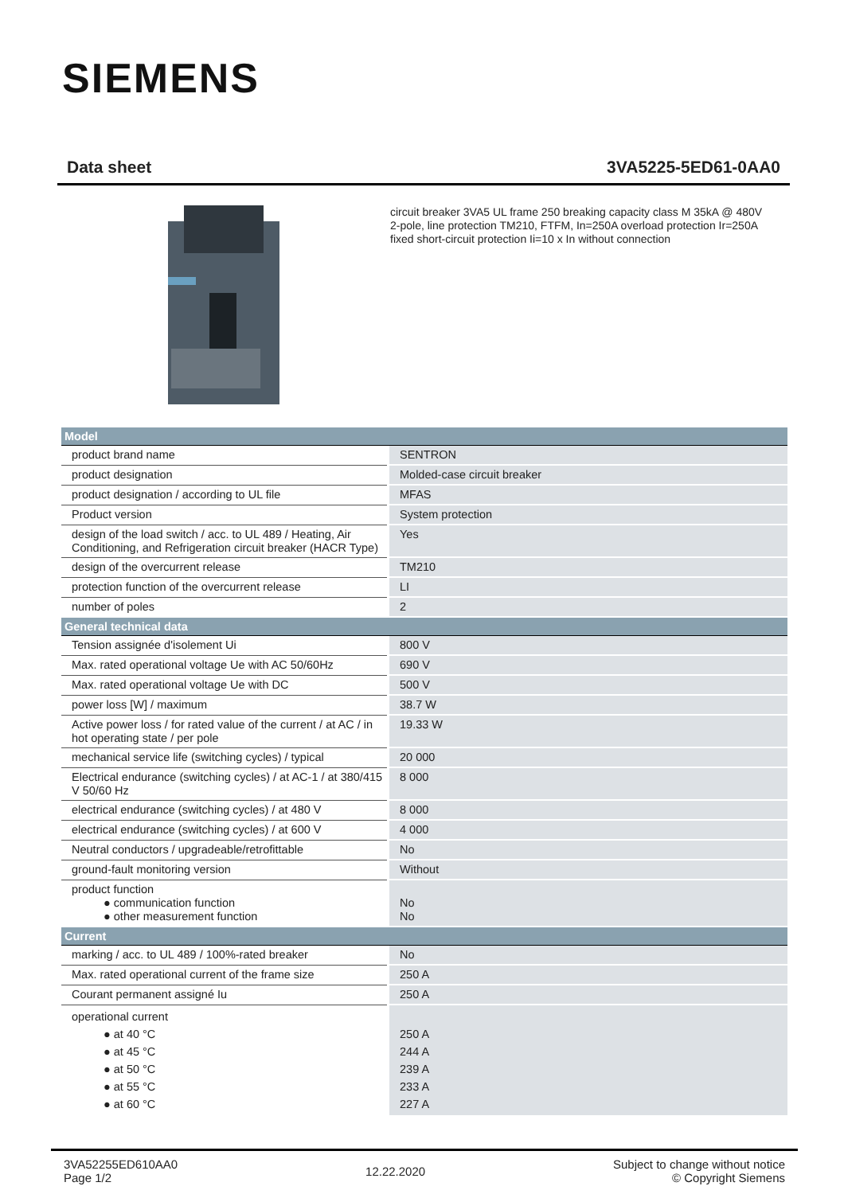SIEMENS
Data sheet 3VA5225-5ED61-0AA0
circuit breaker 3VA5 UL frame 250 breaking capacity class M 35kA @ 480V 2-pole, line protection TM210, FTFM, In=250A overload protection Ir=250A fixed short-circuit protection Ii=10 x In without connection
| Model | |
| --- | --- |
| product brand name | SENTRON |
| product designation | Molded-case circuit breaker |
| product designation / according to UL file | MFAS |
| Product version | System protection |
| design of the load switch / acc. to UL 489 / Heating, Air Conditioning, and Refrigeration circuit breaker (HACR Type) | Yes |
| design of the overcurrent release | TM210 |
| protection function of the overcurrent release | LI |
| number of poles | 2 |
| General technical data | |
| Tension assignée d'isolement Ui | 800 V |
| Max. rated operational voltage Ue with AC 50/60Hz | 690 V |
| Max. rated operational voltage Ue with DC | 500 V |
| power loss [W] / maximum | 38.7 W |
| Active power loss / for rated value of the current / at AC / in hot operating state / per pole | 19.33 W |
| mechanical service life (switching cycles) / typical | 20 000 |
| Electrical endurance (switching cycles) / at AC-1 / at 380/415 V 50/60 Hz | 8 000 |
| electrical endurance (switching cycles) / at 480 V | 8 000 |
| electrical endurance (switching cycles) / at 600 V | 4 000 |
| Neutral conductors / upgradeable/retrofittable | No |
| ground-fault monitoring version | Without |
| product function ● communication function ● other measurement function | No No |
| Current | |
| marking / acc. to UL 489 / 100%-rated breaker | No |
| Max. rated operational current of the frame size | 250 A |
| Courant permanent assigné Iu | 250 A |
| operational current ● at 40 °C ● at 45 °C ● at 50 °C ● at 55 °C ● at 60 °C | 250 A 244 A 239 A 233 A 227 A |
3VA52255ED610AA0
Page 1/2
12.22.2020
Subject to change without notice
© Copyright Siemens